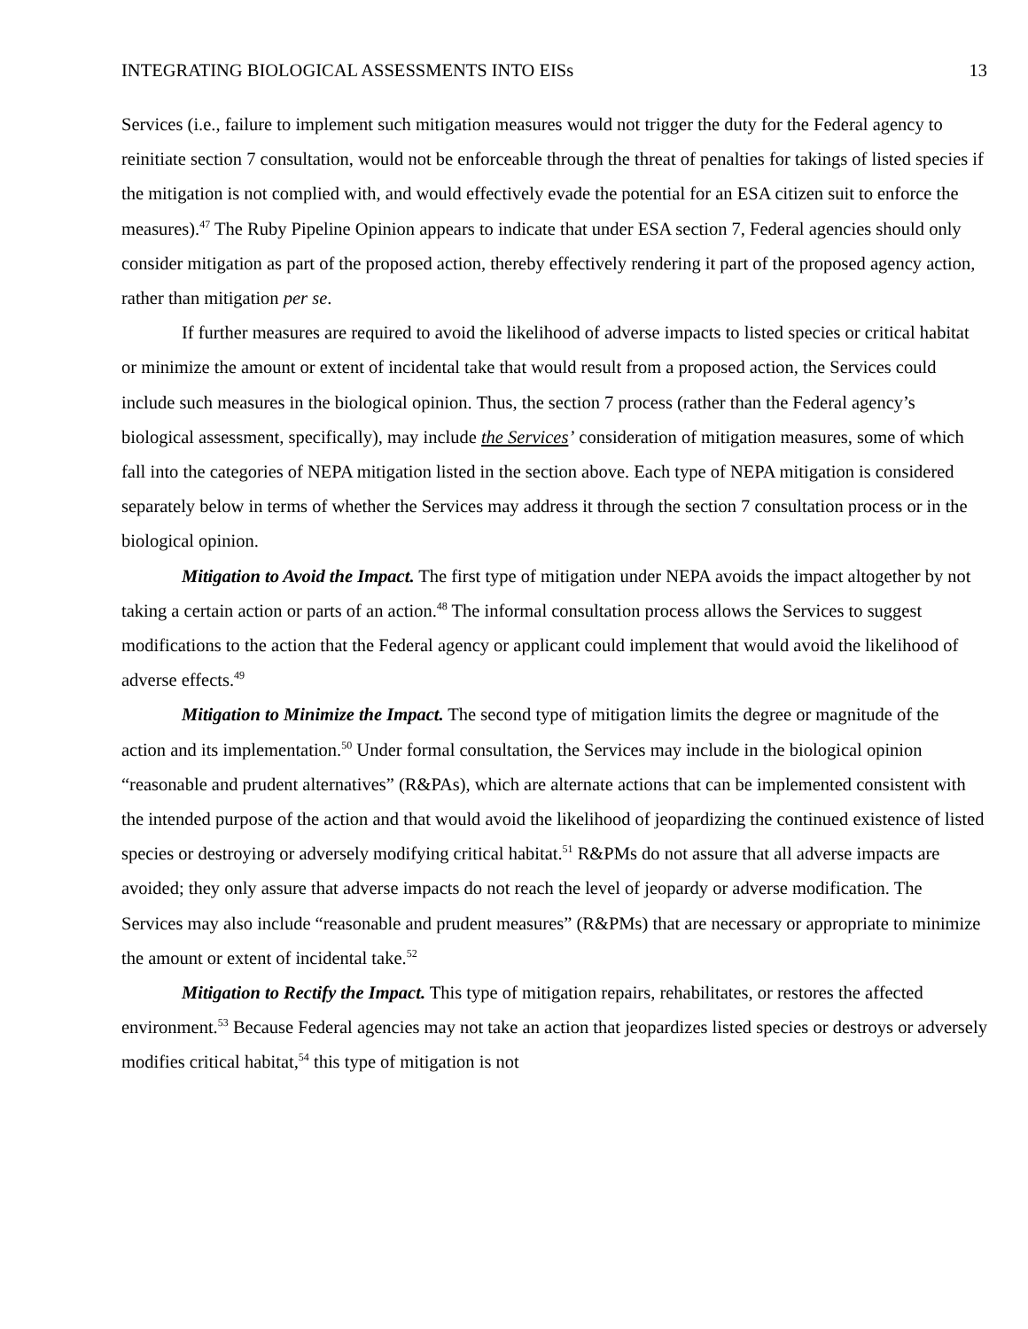INTEGRATING BIOLOGICAL ASSESSMENTS INTO EISs 13
Services (i.e., failure to implement such mitigation measures would not trigger the duty for the Federal agency to reinitiate section 7 consultation, would not be enforceable through the threat of penalties for takings of listed species if the mitigation is not complied with, and would effectively evade the potential for an ESA citizen suit to enforce the measures).<sup>47</sup> The Ruby Pipeline Opinion appears to indicate that under ESA section 7, Federal agencies should only consider mitigation as part of the proposed action, thereby effectively rendering it part of the proposed agency action, rather than mitigation per se.
If further measures are required to avoid the likelihood of adverse impacts to listed species or critical habitat or minimize the amount or extent of incidental take that would result from a proposed action, the Services could include such measures in the biological opinion. Thus, the section 7 process (rather than the Federal agency’s biological assessment, specifically), may include the Services’ consideration of mitigation measures, some of which fall into the categories of NEPA mitigation listed in the section above. Each type of NEPA mitigation is considered separately below in terms of whether the Services may address it through the section 7 consultation process or in the biological opinion.
Mitigation to Avoid the Impact. The first type of mitigation under NEPA avoids the impact altogether by not taking a certain action or parts of an action.<sup>48</sup> The informal consultation process allows the Services to suggest modifications to the action that the Federal agency or applicant could implement that would avoid the likelihood of adverse effects.<sup>49</sup>
Mitigation to Minimize the Impact. The second type of mitigation limits the degree or magnitude of the action and its implementation.<sup>50</sup> Under formal consultation, the Services may include in the biological opinion “reasonable and prudent alternatives” (R&PAs), which are alternate actions that can be implemented consistent with the intended purpose of the action and that would avoid the likelihood of jeopardizing the continued existence of listed species or destroying or adversely modifying critical habitat.<sup>51</sup> R&PMs do not assure that all adverse impacts are avoided; they only assure that adverse impacts do not reach the level of jeopardy or adverse modification. The Services may also include “reasonable and prudent measures” (R&PMs) that are necessary or appropriate to minimize the amount or extent of incidental take.<sup>52</sup>
Mitigation to Rectify the Impact. This type of mitigation repairs, rehabilitates, or restores the affected environment.<sup>53</sup> Because Federal agencies may not take an action that jeopardizes listed species or destroys or adversely modifies critical habitat,<sup>54</sup> this type of mitigation is not